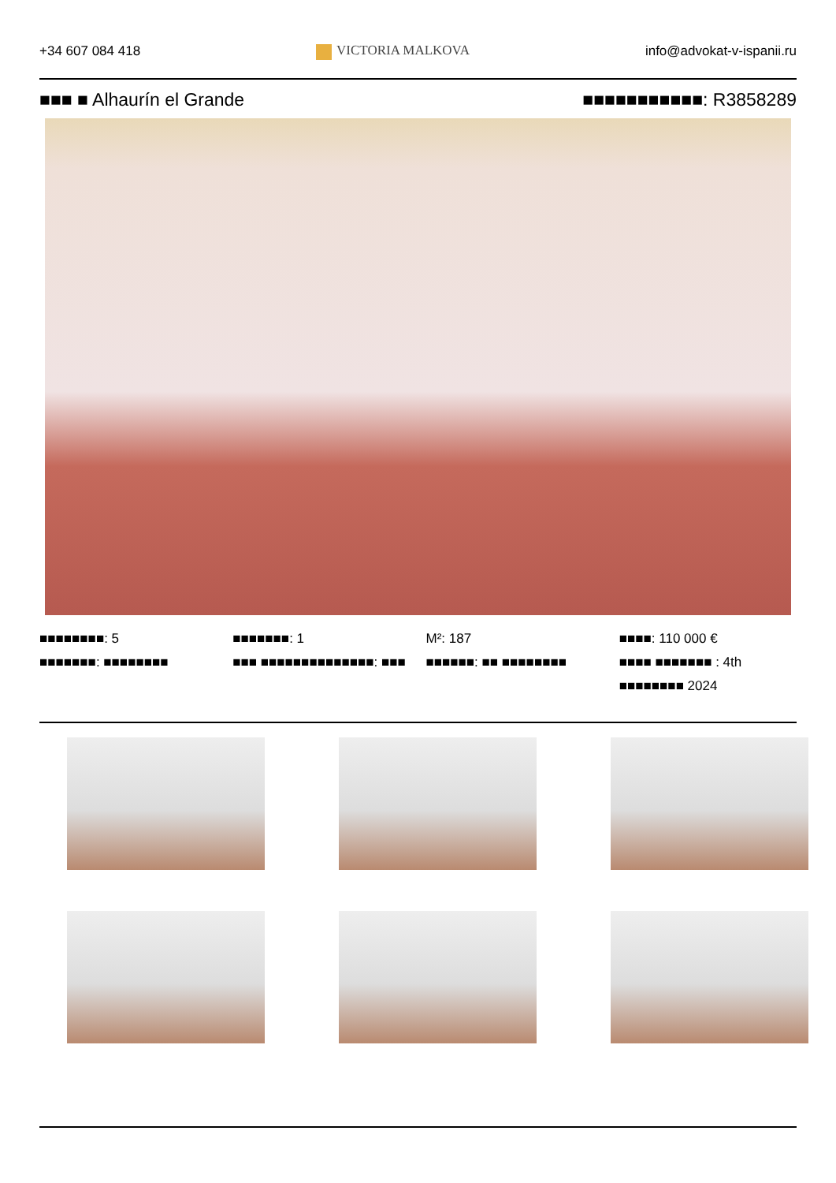+34 607 084 418 VICTORIA MALKOVA info@advokat-v-ispanii.ru
■■■ ■ Alhaurín el Grande ■■■■■■■■■■■: R3858289
■■■■■■■■: 5
■■■■■■■: ■■■■■■■■
■■■■■■■: 1
■■■ ■■■■■■■■■■■■■■: ■■■
M²: 187
■■■■■■: ■■ ■■■■■■■■
■■■■: 110 000 €
■■■■ ■■■■■■■ : 4th
■■■■■■■■ 2024